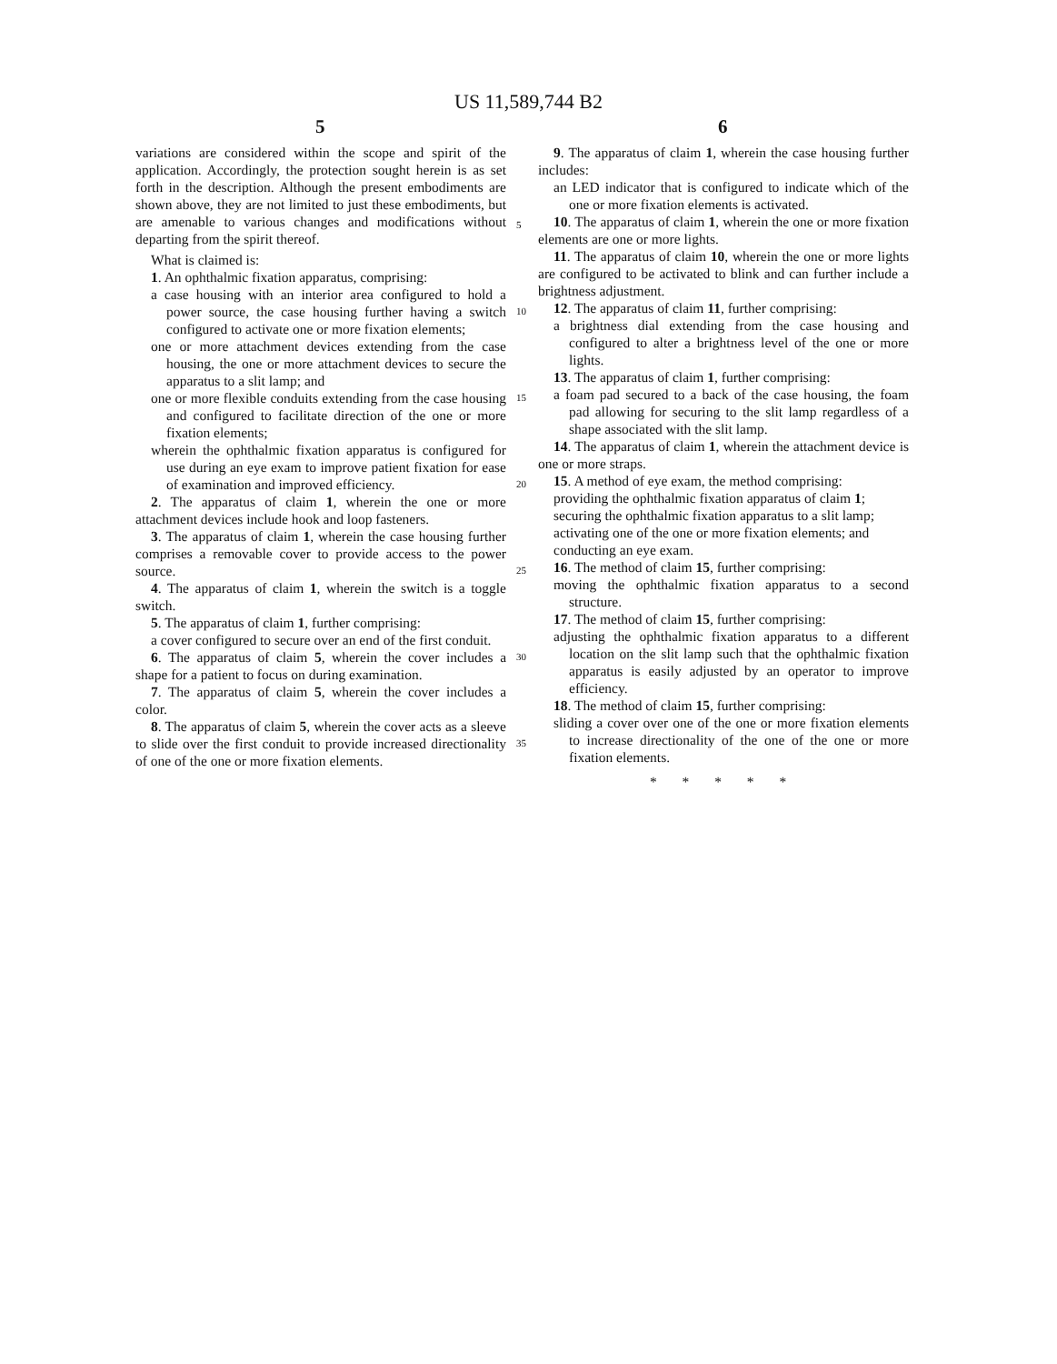US 11,589,744 B2
5 6
variations are considered within the scope and spirit of the application. Accordingly, the protection sought herein is as set forth in the description. Although the present embodiments are shown above, they are not limited to just these embodiments, but are amenable to various changes and modifications without departing from the spirit thereof.
What is claimed is:
1. An ophthalmic fixation apparatus, comprising:
a case housing with an interior area configured to hold a power source, the case housing further having a switch configured to activate one or more fixation elements;
one or more attachment devices extending from the case housing, the one or more attachment devices to secure the apparatus to a slit lamp; and
one or more flexible conduits extending from the case housing and configured to facilitate direction of the one or more fixation elements;
wherein the ophthalmic fixation apparatus is configured for use during an eye exam to improve patient fixation for ease of examination and improved efficiency.
2. The apparatus of claim 1, wherein the one or more attachment devices include hook and loop fasteners.
3. The apparatus of claim 1, wherein the case housing further comprises a removable cover to provide access to the power source.
4. The apparatus of claim 1, wherein the switch is a toggle switch.
5. The apparatus of claim 1, further comprising:
a cover configured to secure over an end of the first conduit.
6. The apparatus of claim 5, wherein the cover includes a shape for a patient to focus on during examination.
7. The apparatus of claim 5, wherein the cover includes a color.
8. The apparatus of claim 5, wherein the cover acts as a sleeve to slide over the first conduit to provide increased directionality of one of the one or more fixation elements.
5
10
15
20
25
30
35
9. The apparatus of claim 1, wherein the case housing further includes:
an LED indicator that is configured to indicate which of the one or more fixation elements is activated.
10. The apparatus of claim 1, wherein the one or more fixation elements are one or more lights.
11. The apparatus of claim 10, wherein the one or more lights are configured to be activated to blink and can further include a brightness adjustment.
12. The apparatus of claim 11, further comprising:
a brightness dial extending from the case housing and configured to alter a brightness level of the one or more lights.
13. The apparatus of claim 1, further comprising:
a foam pad secured to a back of the case housing, the foam pad allowing for securing to the slit lamp regardless of a shape associated with the slit lamp.
14. The apparatus of claim 1, wherein the attachment device is one or more straps.
15. A method of eye exam, the method comprising:
providing the ophthalmic fixation apparatus of claim 1;
securing the ophthalmic fixation apparatus to a slit lamp;
activating one of the one or more fixation elements; and
conducting an eye exam.
16. The method of claim 15, further comprising:
moving the ophthalmic fixation apparatus to a second structure.
17. The method of claim 15, further comprising:
adjusting the ophthalmic fixation apparatus to a different location on the slit lamp such that the ophthalmic fixation apparatus is easily adjusted by an operator to improve efficiency.
18. The method of claim 15, further comprising:
sliding a cover over one of the one or more fixation elements to increase directionality of the one of the one or more fixation elements.
* * * * *